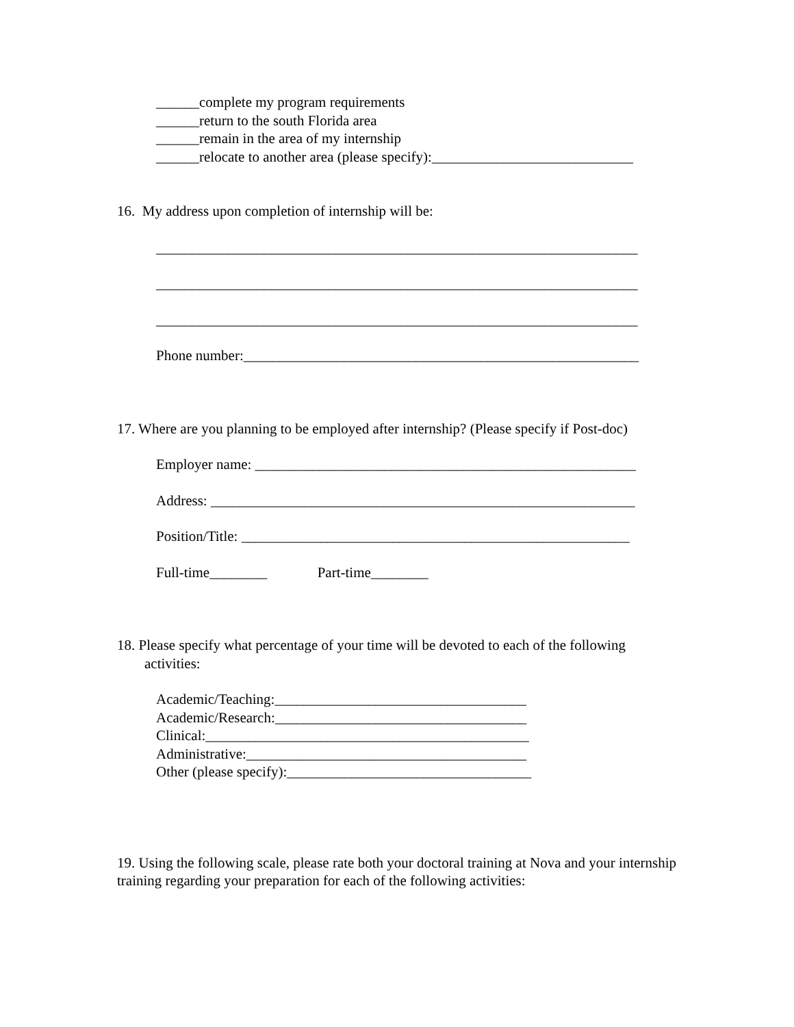______complete my program requirements
______return to the south Florida area
______remain in the area of my internship
______relocate to another area (please specify):____________________________
16. My address upon completion of internship will be:
___________________________________________________________________
___________________________________________________________________
___________________________________________________________________
Phone number:_______________________________________________________
17. Where are you planning to be employed after internship? (Please specify if Post-doc)
Employer name: _____________________________________________________
Address: ___________________________________________________________
Position/Title: ______________________________________________________
Full-time________ Part-time________
18. Please specify what percentage of your time will be devoted to each of the following activities:
Academic/Teaching:___________________________________
Academic/Research:___________________________________
Clinical:_____________________________________________
Administrative:_______________________________________
Other (please specify):__________________________________
19. Using the following scale, please rate both your doctoral training at Nova and your internship training regarding your preparation for each of the following activities: